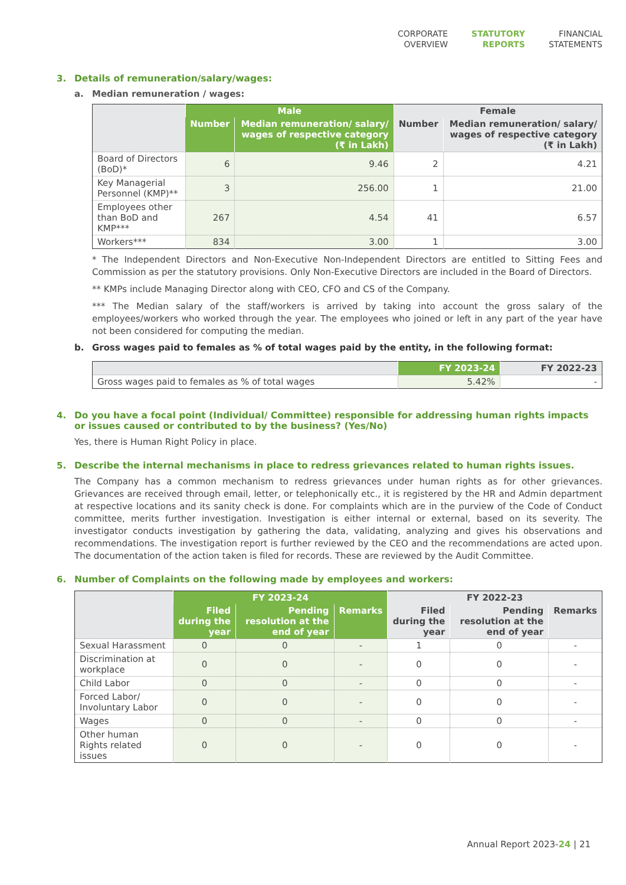CORPORATE
OVERVIEW
STATUTORY
REPORTS
FINANCIAL
STATEMENTS
3. Details of remuneration/salary/wages:
a. Median remuneration / wages:
| | Male | | Female | |
| --- | --- | --- | --- | --- |
| | Number | Median remuneration/ salary/ wages of respective category (₹ in Lakh) | Number | Median remuneration/ salary/ wages of respective category (₹ in Lakh) |
| Board of Directors (BoD)* | 6 | 9.46 | 2 | 4.21 |
| Key Managerial Personnel (KMP)** | 3 | 256.00 | 1 | 21.00 |
| Employees other than BoD and KMP*** | 267 | 4.54 | 41 | 6.57 |
| Workers*** | 834 | 3.00 | 1 | 3.00 |
* The Independent Directors and Non-Executive Non-Independent Directors are entitled to Sitting Fees and Commission as per the statutory provisions. Only Non-Executive Directors are included in the Board of Directors.
** KMPs include Managing Director along with CEO, CFO and CS of the Company.
*** The Median salary of the staff/workers is arrived by taking into account the gross salary of the employees/workers who worked through the year. The employees who joined or left in any part of the year have not been considered for computing the median.
b. Gross wages paid to females as % of total wages paid by the entity, in the following format:
| | FY 2023-24 | FY 2022-23 |
| --- | --- | --- |
| Gross wages paid to females as % of total wages | 5.42% | - |
4. Do you have a focal point (Individual/ Committee) responsible for addressing human rights impacts or issues caused or contributed to by the business? (Yes/No)
Yes, there is Human Right Policy in place.
5. Describe the internal mechanisms in place to redress grievances related to human rights issues.
The Company has a common mechanism to redress grievances under human rights as for other grievances. Grievances are received through email, letter, or telephonically etc., it is registered by the HR and Admin department at respective locations and its sanity check is done. For complaints which are in the purview of the Code of Conduct committee, merits further investigation. Investigation is either internal or external, based on its severity. The investigator conducts investigation by gathering the data, validating, analyzing and gives his observations and recommendations. The investigation report is further reviewed by the CEO and the recommendations are acted upon. The documentation of the action taken is filed for records. These are reviewed by the Audit Committee.
6. Number of Complaints on the following made by employees and workers:
| | FY 2023-24 | | | FY 2022-23 | | |
| --- | --- | --- | --- | --- | --- | --- |
| | Filed during the year | Pending resolution at the end of year | Remarks | Filed during the year | Pending resolution at the end of year | Remarks |
| Sexual Harassment | 0 | 0 | - | 1 | 0 | - |
| Discrimination at workplace | 0 | 0 | - | 0 | 0 | - |
| Child Labor | 0 | 0 | - | 0 | 0 | - |
| Forced Labor/ Involuntary Labor | 0 | 0 | - | 0 | 0 | - |
| Wages | 0 | 0 | - | 0 | 0 | - |
| Other human Rights related issues | 0 | 0 | - | 0 | 0 | - |
Annual Report 2023-24 | 21